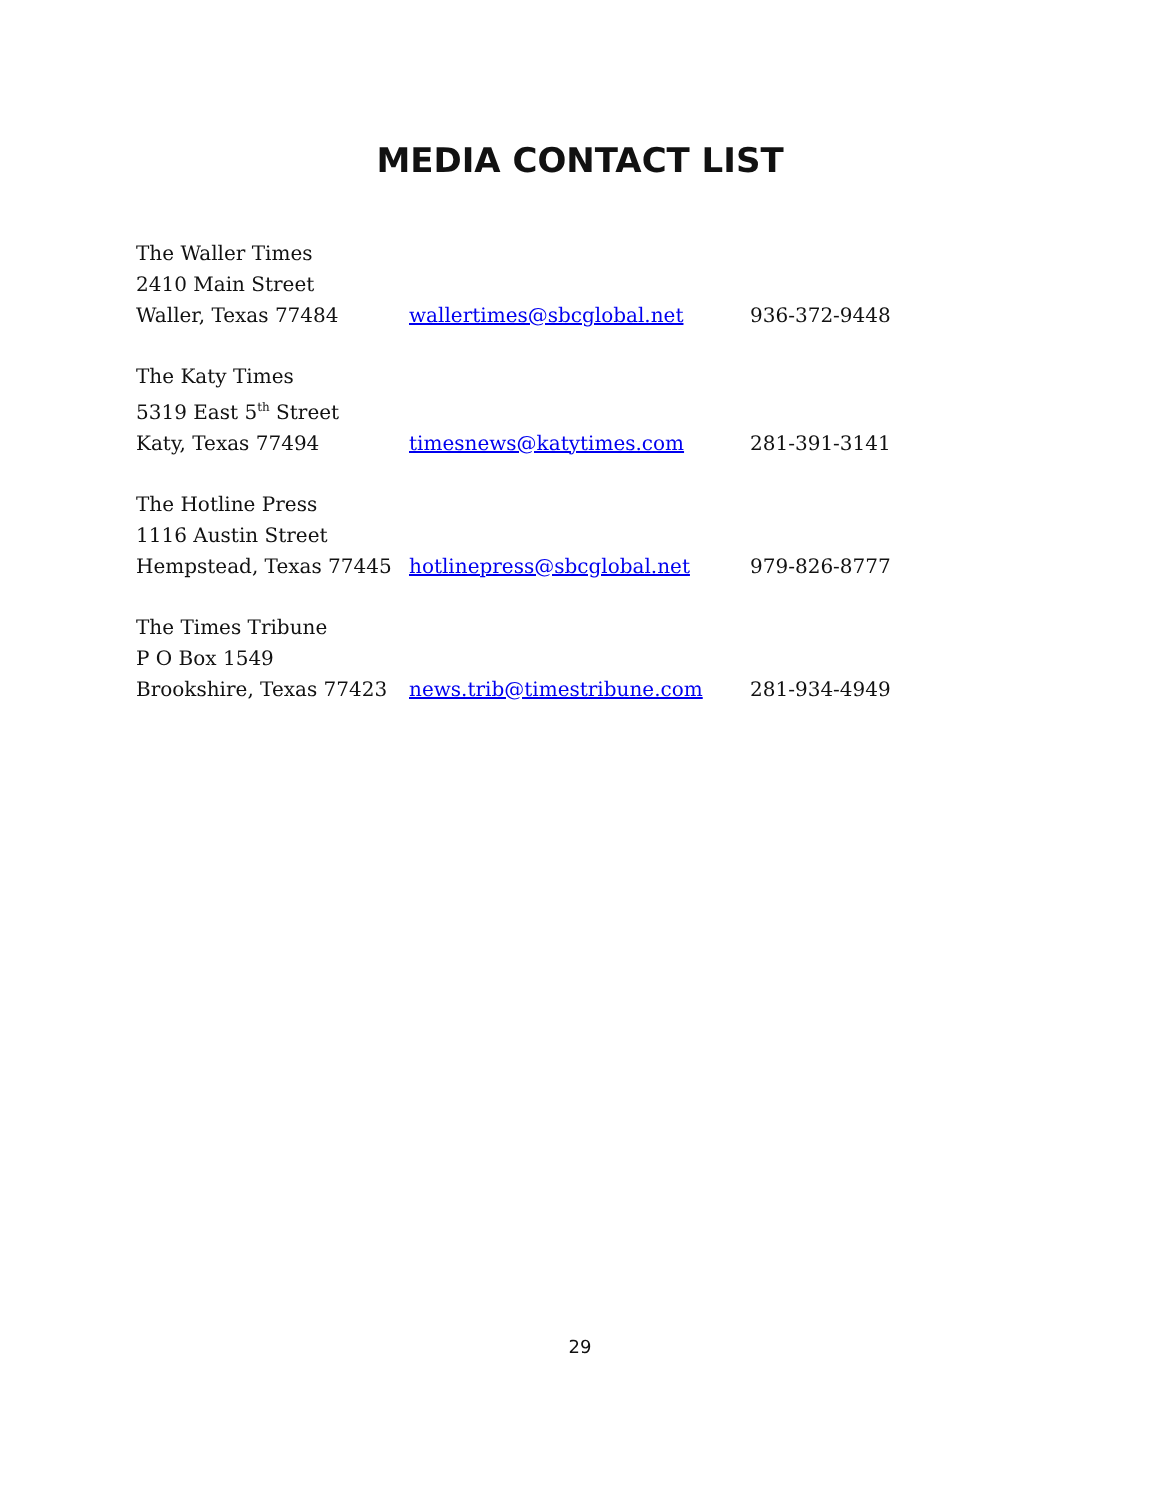MEDIA CONTACT LIST
The Waller Times
2410 Main Street
Waller, Texas 77484
wallertimes@sbcglobal.net 936-372-9448
The Katy Times
5319 East 5<sup>th</sup> Street
Katy, Texas 77494
timesnews@katytimes.com 281-391-3141
The Hotline Press
1116 Austin Street
Hempstead, Texas 77445
hotlinepress@sbcglobal.net 979-826-8777
The Times Tribune
P O Box 1549
Brookshire, Texas 77423
news.trib@timestribune.com 281-934-4949
29